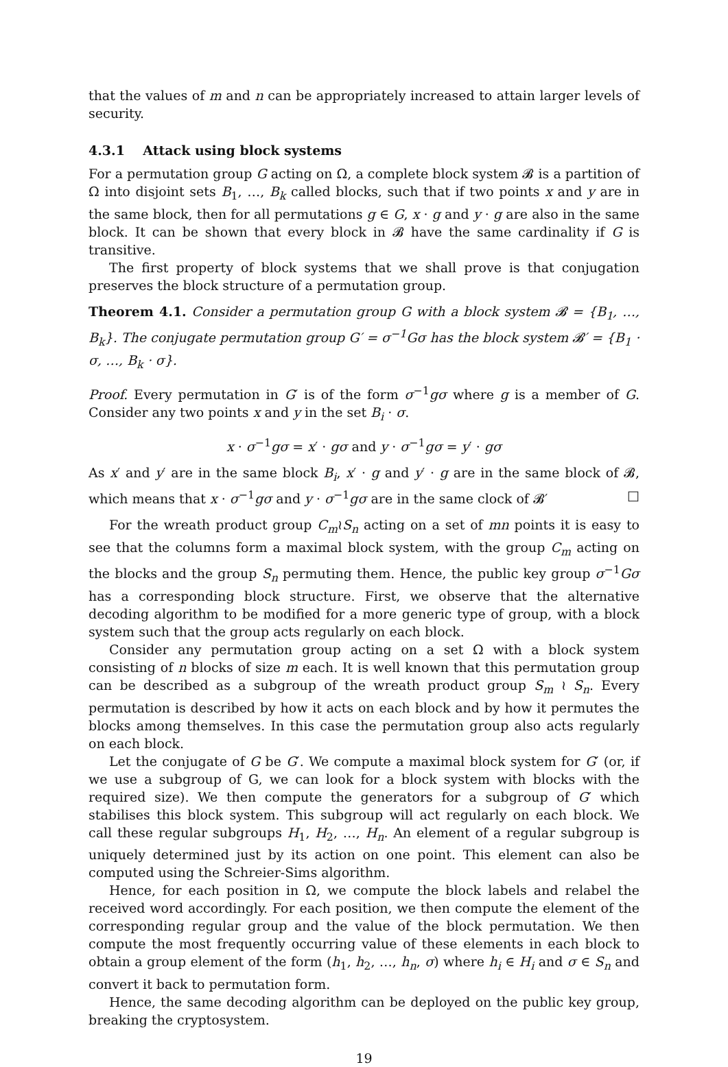that the values of m and n can be appropriately increased to attain larger levels of security.
4.3.1 Attack using block systems
For a permutation group G acting on Ω, a complete block system 𝓑 is a partition of Ω into disjoint sets B<sub>1</sub>, …, B<sub>k</sub> called blocks, such that if two points x and y are in the same block, then for all permutations g ∈ G, x · g and y · g are also in the same block. It can be shown that every block in 𝓑 have the same cardinality if G is transitive.
The first property of block systems that we shall prove is that conjugation preserves the block structure of a permutation group.
Theorem 4.1. Consider a permutation group G with a block system 𝓑 = {B<sub>1</sub>, …, B<sub>k</sub>}. The conjugate permutation group G′ = σ<sup>−1</sup>Gσ has the block system 𝓑′ = {B<sub>1</sub> · σ, …, B<sub>k</sub> · σ}.
Proof. Every permutation in G′ is of the form σ<sup>−1</sup>gσ where g is a member of G. Consider any two points x and y in the set B<sub>i</sub> · σ.
x · σ<sup>−1</sup>gσ = x′ · gσ and y · σ<sup>−1</sup>gσ = y′ · gσ
As x′ and y′ are in the same block B<sub>i</sub>, x′ · g and y′ · g are in the same block of 𝓑, which means that x · σ<sup>−1</sup>gσ and y · σ<sup>−1</sup>gσ are in the same clock of 𝓑′ □
For the wreath product group C<sub>m</sub>≀S<sub>n</sub> acting on a set of mn points it is easy to see that the columns form a maximal block system, with the group C<sub>m</sub> acting on the blocks and the group S<sub>n</sub> permuting them. Hence, the public key group σ<sup>−1</sup>Gσ has a corresponding block structure. First, we observe that the alternative decoding algorithm to be modified for a more generic type of group, with a block system such that the group acts regularly on each block.
Consider any permutation group acting on a set Ω with a block system consisting of n blocks of size m each. It is well known that this permutation group can be described as a subgroup of the wreath product group S<sub>m</sub> ≀ S<sub>n</sub>. Every permutation is described by how it acts on each block and by how it permutes the blocks among themselves. In this case the permutation group also acts regularly on each block.
Let the conjugate of G be G′. We compute a maximal block system for G′ (or, if we use a subgroup of G, we can look for a block system with blocks with the required size). We then compute the generators for a subgroup of G′ which stabilises this block system. This subgroup will act regularly on each block. We call these regular subgroups H<sub>1</sub>, H<sub>2</sub>, …, H<sub>n</sub>. An element of a regular subgroup is uniquely determined just by its action on one point. This element can also be computed using the Schreier-Sims algorithm.
Hence, for each position in Ω, we compute the block labels and relabel the received word accordingly. For each position, we then compute the element of the corresponding regular group and the value of the block permutation. We then compute the most frequently occurring value of these elements in each block to obtain a group element of the form (h<sub>1</sub>, h<sub>2</sub>, …, h<sub>n</sub>, σ) where h<sub>i</sub> ∈ H<sub>i</sub> and σ ∈ S<sub>n</sub> and convert it back to permutation form.
Hence, the same decoding algorithm can be deployed on the public key group, breaking the cryptosystem.
19